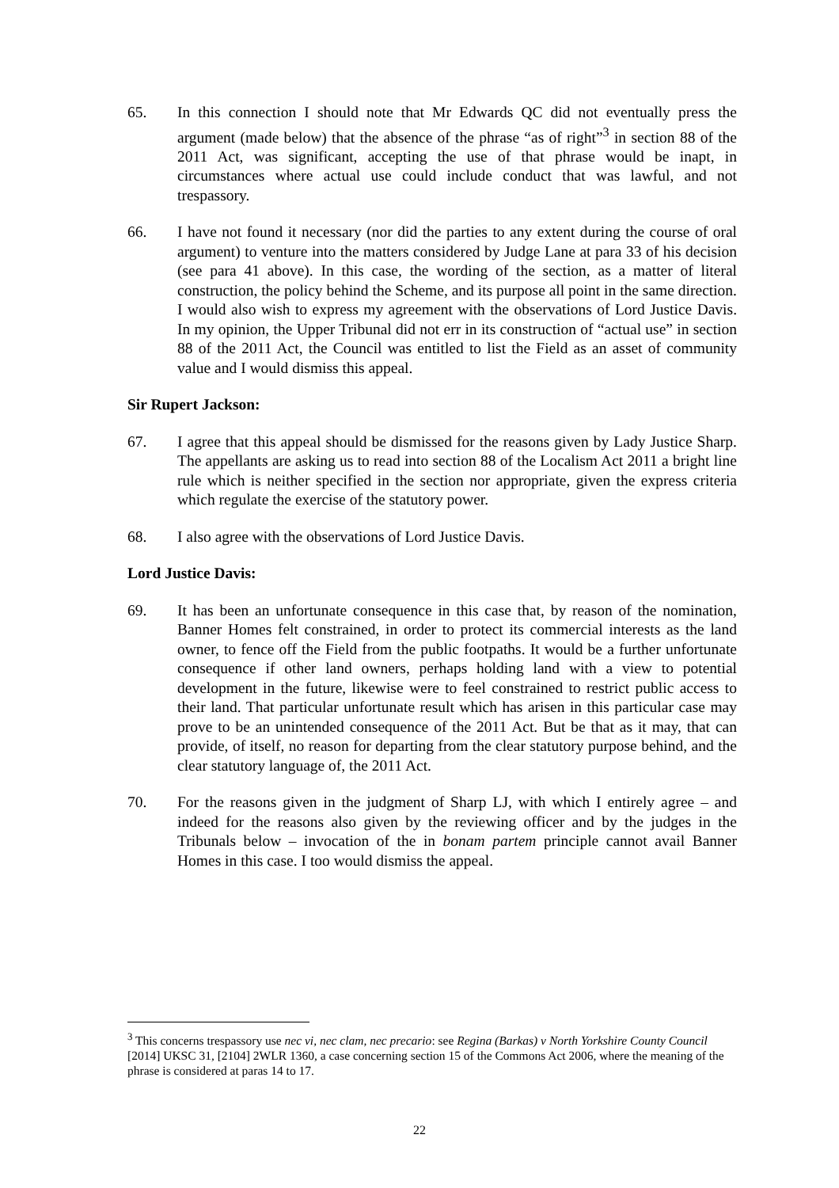65. In this connection I should note that Mr Edwards QC did not eventually press the argument (made below) that the absence of the phrase “as of right”<sup>3</sup> in section 88 of the 2011 Act, was significant, accepting the use of that phrase would be inapt, in circumstances where actual use could include conduct that was lawful, and not trespassory.
66. I have not found it necessary (nor did the parties to any extent during the course of oral argument) to venture into the matters considered by Judge Lane at para 33 of his decision (see para 41 above). In this case, the wording of the section, as a matter of literal construction, the policy behind the Scheme, and its purpose all point in the same direction. I would also wish to express my agreement with the observations of Lord Justice Davis. In my opinion, the Upper Tribunal did not err in its construction of “actual use” in section 88 of the 2011 Act, the Council was entitled to list the Field as an asset of community value and I would dismiss this appeal.
Sir Rupert Jackson:
67. I agree that this appeal should be dismissed for the reasons given by Lady Justice Sharp. The appellants are asking us to read into section 88 of the Localism Act 2011 a bright line rule which is neither specified in the section nor appropriate, given the express criteria which regulate the exercise of the statutory power.
68. I also agree with the observations of Lord Justice Davis.
Lord Justice Davis:
69. It has been an unfortunate consequence in this case that, by reason of the nomination, Banner Homes felt constrained, in order to protect its commercial interests as the land owner, to fence off the Field from the public footpaths. It would be a further unfortunate consequence if other land owners, perhaps holding land with a view to potential development in the future, likewise were to feel constrained to restrict public access to their land. That particular unfortunate result which has arisen in this particular case may prove to be an unintended consequence of the 2011 Act. But be that as it may, that can provide, of itself, no reason for departing from the clear statutory purpose behind, and the clear statutory language of, the 2011 Act.
70. For the reasons given in the judgment of Sharp LJ, with which I entirely agree – and indeed for the reasons also given by the reviewing officer and by the judges in the Tribunals below – invocation of the in bonam partem principle cannot avail Banner Homes in this case. I too would dismiss the appeal.
<sup>3</sup> This concerns trespassory use nec vi, nec clam, nec precario: see Regina (Barkas) v North Yorkshire County Council [2014] UKSC 31, [2104] 2WLR 1360, a case concerning section 15 of the Commons Act 2006, where the meaning of the phrase is considered at paras 14 to 17.
22